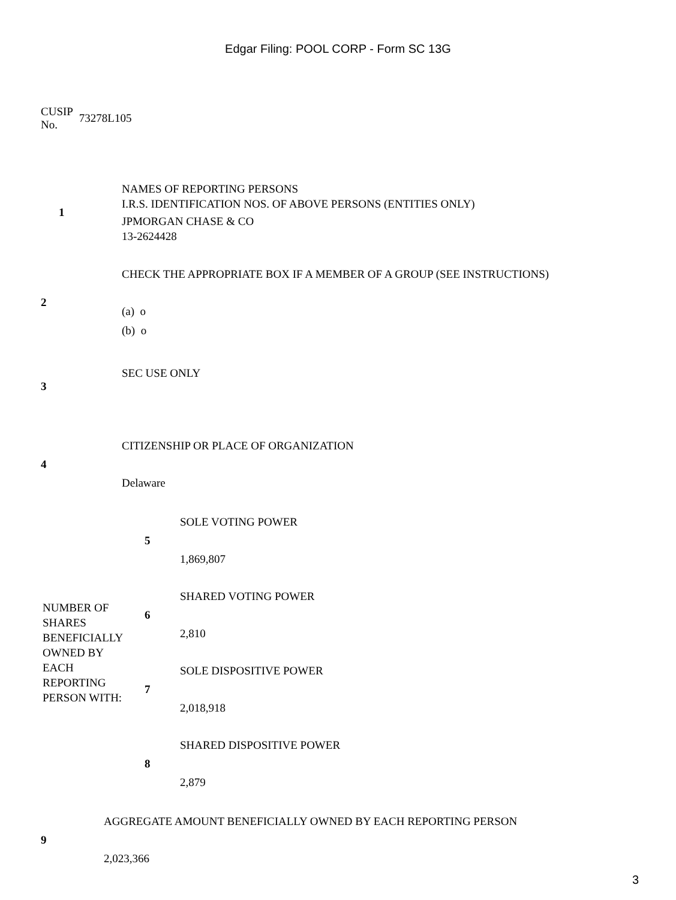Edgar Filing: POOL CORP - Form SC 13G
CUSIP
No.
73278L105
| 1 | NAMES OF REPORTING PERSONS I.R.S. IDENTIFICATION NOS. OF ABOVE PERSONS (ENTITIES ONLY) JPMORGAN CHASE & CO 13-2624428 |
| 2 | CHECK THE APPROPRIATE BOX IF A MEMBER OF A GROUP (SEE INSTRUCTIONS) (a) o (b) o |
| 3 | SEC USE ONLY |
| 4 | CITIZENSHIP OR PLACE OF ORGANIZATION Delaware |
| NUMBER OF SHARES BENEFICIALLY OWNED BY EACH REPORTING PERSON WITH: | 5 | SOLE VOTING POWER 1,869,807 |
| | 6 | SHARED VOTING POWER 2,810 |
| | 7 | SOLE DISPOSITIVE POWER 2,018,918 |
| | 8 | SHARED DISPOSITIVE POWER 2,879 |
| 9 | AGGREGATE AMOUNT BENEFICIALLY OWNED BY EACH REPORTING PERSON 2,023,366 |
3